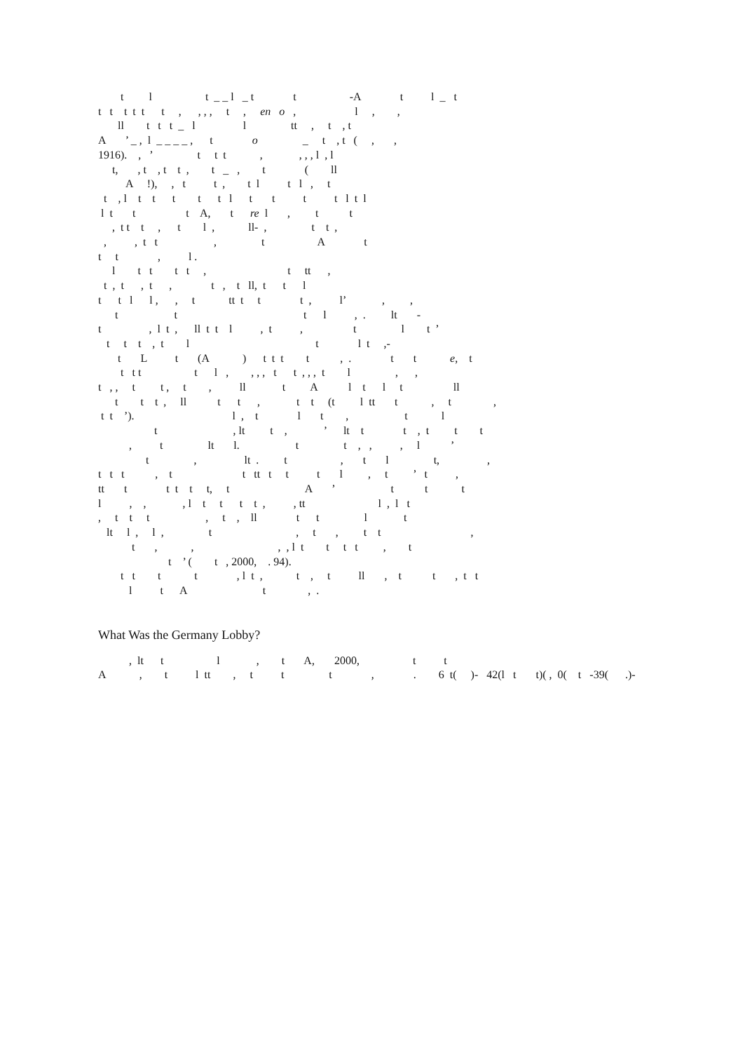t l t _ _ l _ t t -A t l _ t
t t t t t t , , , , t , en o , l , ,
ll t t t _ l l tt , t , t
A ’ _ , l _ _ _ _ , t o _ t , t ( , ,
1916). , ’ t t t , , , , l , l
t, , t , t t , t _ , t ( ll
A !), , t t , t l t l , t
t , l t t t t t l t t t t l t l
l t t t A, t re l , t t
, t t t , t l , ll- , t t ,
, , t t , t A t
t t , l .
l t t t t , t tt ,
t , t , t , t , t ll, t t l
t t l l , , t tt t t t , l’ , ,
t t t l , . lt -
t , l t , ll t t l , t , t l t ’
t t t , t l t l t ,-
t L t (A ) t t t t , . t t e, t
t t t t l , , , , t t , , , t l , ,
t , , t t , t , ll t A l t l t ll
t t t , ll t t , t t (t l tt t , t ,
t t ’). l , t l t , t l
t , lt t , ’ lt t t , t t t
, t lt l. t t , , , l ’
t , lt . t , t l t, ,
t t t , t t tt t t t l , t ’ t ,
tt t t t t t, t A ’ t t t
l , , , l t t t t , , tt l , l t
, t t t , t , ll t t l t
lt l , l , t , t , t t ,
t , , , , l t t t t , t
t ’ ( t , 2000, . 94).
t t t t , l t , t , t ll , t t , t t
l t A t , .
What Was the Germany Lobby?
, lt t l , t A, 2000, t t
A , t l tt , t t t , . 6 t( )- 42(l t t)( , 0( t -39( .)-